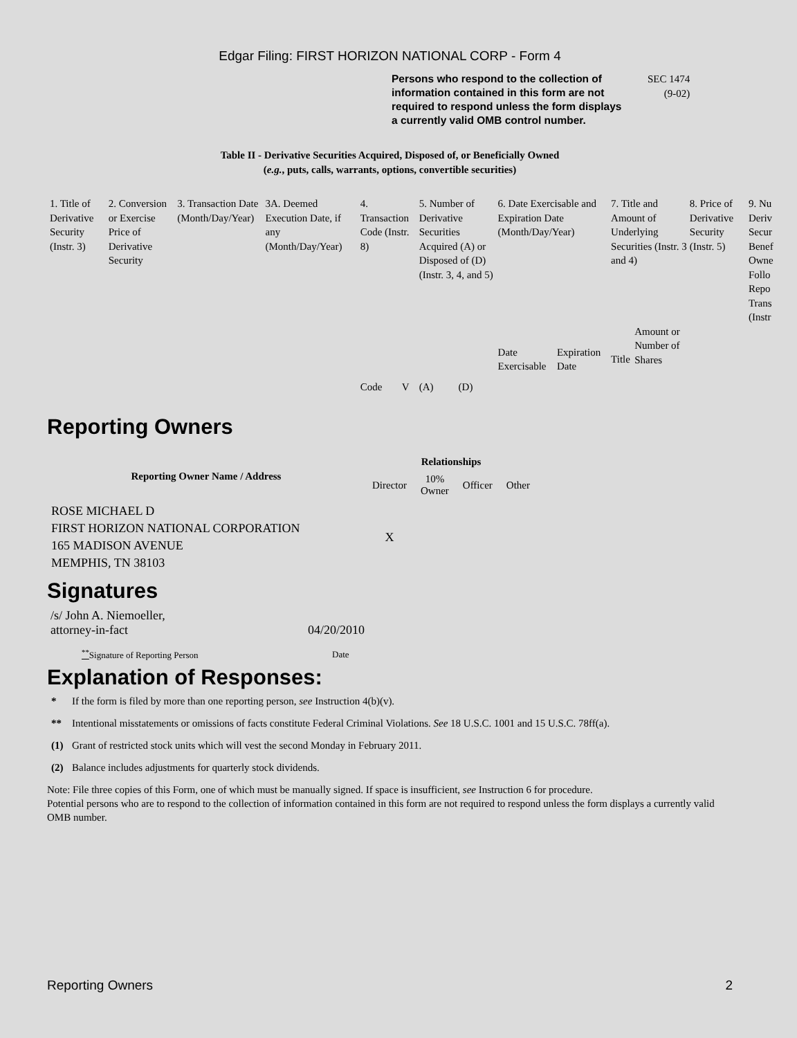Edgar Filing: FIRST HORIZON NATIONAL CORP - Form 4
Persons who respond to the collection of information contained in this form are not required to respond unless the form displays a currently valid OMB control number.
SEC 1474
(9-02)
Table II - Derivative Securities Acquired, Disposed of, or Beneficially Owned
(e.g., puts, calls, warrants, options, convertible securities)
| 1. Title of Derivative Security (Instr. 3) | 2. Conversion or Exercise Price of Derivative Security | 3. Transaction Date (Month/Day/Year) | 3A. Deemed Execution Date, if any (Month/Day/Year) | 4. Transaction Code (Instr. 8) | | 5. Number of Derivative Securities Acquired (A) or Disposed of (D) (Instr. 3, 4, and 5) | | 6. Date Exercisable and Expiration Date (Month/Day/Year) | | 7. Title and Amount of Underlying Securities (Instr. 3 and 4) | | 8. Price of Derivative Security (Instr. 5) | 9. Nu Deriv Secur Benef Owne Follo Repo Trans (Instr |
| | | | | Code | V | (A) | (D) | Date Exercisable | Expiration Date | Title | Amount or Number of Shares | | |
Reporting Owners
| Reporting Owner Name / Address | Relationships | | | |
| --- | --- | --- | --- | --- |
| | Director | 10% Owner | Officer | Other |
| ROSE MICHAEL D FIRST HORIZON NATIONAL CORPORATION 165 MADISON AVENUE MEMPHIS, TN 38103 | X | | | |
Signatures
| /s/ John A. Niemoeller, attorney-in-fact | 04/20/2010 |
| <sup>**</sup> Signature of Reporting Person | Date |
Explanation of Responses:
* If the form is filed by more than one reporting person, see Instruction 4(b)(v).
** Intentional misstatements or omissions of facts constitute Federal Criminal Violations. See 18 U.S.C. 1001 and 15 U.S.C. 78ff(a).
(1) Grant of restricted stock units which will vest the second Monday in February 2011.
(2) Balance includes adjustments for quarterly stock dividends.
Note: File three copies of this Form, one of which must be manually signed. If space is insufficient, see Instruction 6 for procedure.
Potential persons who are to respond to the collection of information contained in this form are not required to respond unless the form displays a currently valid OMB number.
Reporting Owners 2